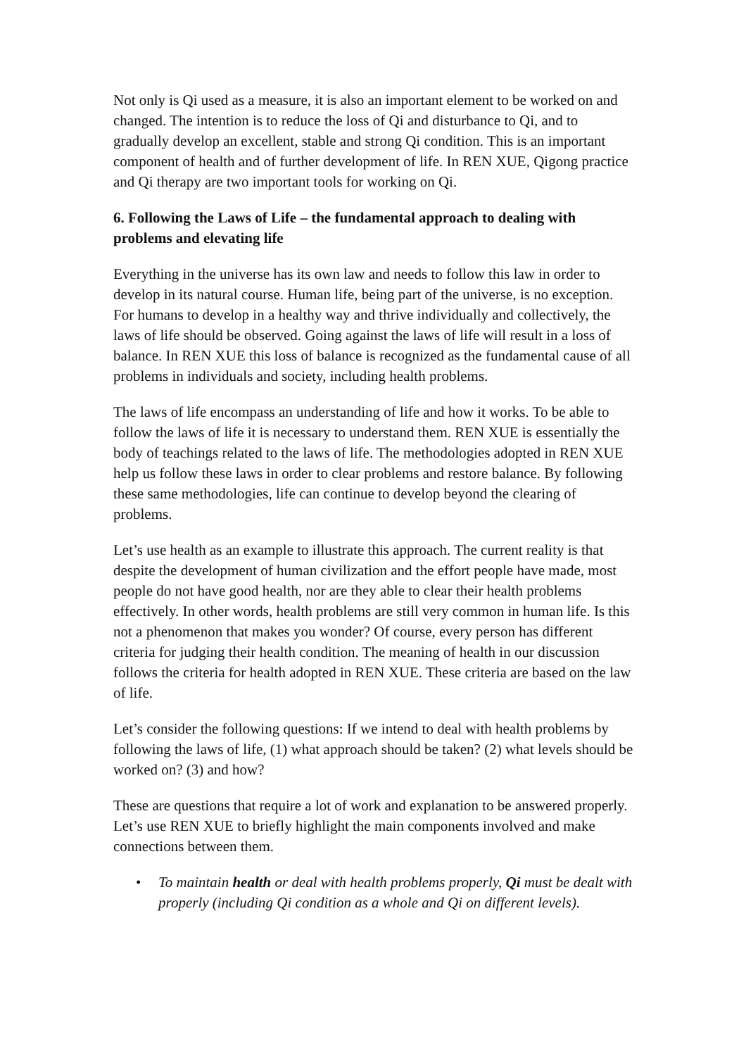Not only is Qi used as a measure, it is also an important element to be worked on and changed. The intention is to reduce the loss of Qi and disturbance to Qi, and to gradually develop an excellent, stable and strong Qi condition. This is an important component of health and of further development of life. In REN XUE, Qigong practice and Qi therapy are two important tools for working on Qi.
6. Following the Laws of Life – the fundamental approach to dealing with problems and elevating life
Everything in the universe has its own law and needs to follow this law in order to develop in its natural course. Human life, being part of the universe, is no exception. For humans to develop in a healthy way and thrive individually and collectively, the laws of life should be observed. Going against the laws of life will result in a loss of balance. In REN XUE this loss of balance is recognized as the fundamental cause of all problems in individuals and society, including health problems.
The laws of life encompass an understanding of life and how it works. To be able to follow the laws of life it is necessary to understand them. REN XUE is essentially the body of teachings related to the laws of life. The methodologies adopted in REN XUE help us follow these laws in order to clear problems and restore balance. By following these same methodologies, life can continue to develop beyond the clearing of problems.
Let’s use health as an example to illustrate this approach. The current reality is that despite the development of human civilization and the effort people have made, most people do not have good health, nor are they able to clear their health problems effectively. In other words, health problems are still very common in human life. Is this not a phenomenon that makes you wonder? Of course, every person has different criteria for judging their health condition. The meaning of health in our discussion follows the criteria for health adopted in REN XUE. These criteria are based on the law of life.
Let’s consider the following questions: If we intend to deal with health problems by following the laws of life, (1) what approach should be taken? (2) what levels should be worked on? (3) and how?
These are questions that require a lot of work and explanation to be answered properly. Let’s use REN XUE to briefly highlight the main components involved and make connections between them.
• To maintain health or deal with health problems properly, Qi must be dealt with properly (including Qi condition as a whole and Qi on different levels).